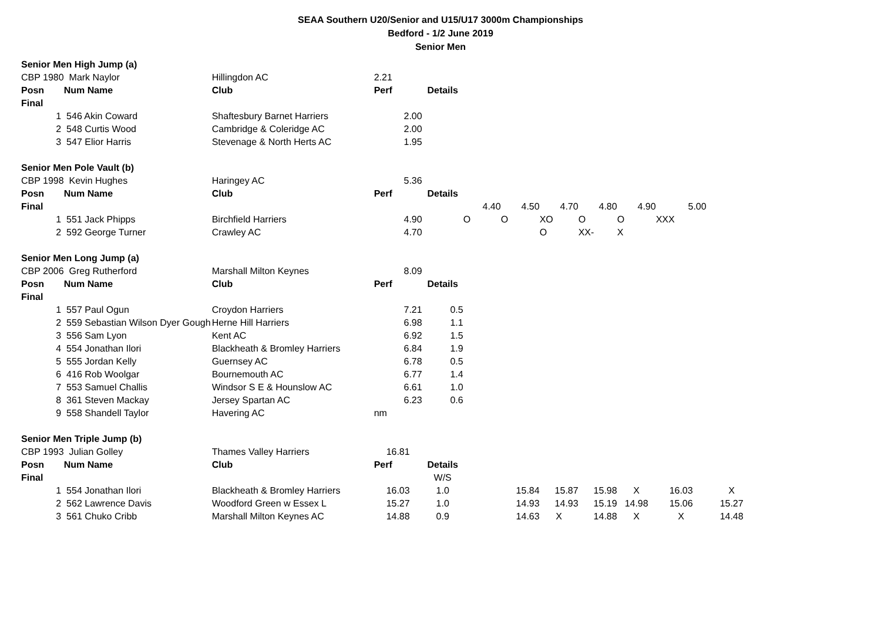SEAA Southern U20/Senior and U15/U17 3000m Championships
Bedford - 1/2 June 2019
Senior Men
| Senior Men High Jump (a) | | | | | | | | | | | |
| CBP 1980 | Mark Naylor | Hillingdon AC | 2.21 | | | | | | | | |
| Posn | Num Name | Club | Perf | Details | | | | | | | |
| Final | | | | | | | | | | | |
| 1 | 546 Akin Coward | Shaftesbury Barnet Harriers | 2.00 | | | | | | | | |
| 2 | 548 Curtis Wood | Cambridge & Coleridge AC | 2.00 | | | | | | | | |
| 3 | 547 Elior Harris | Stevenage & North Herts AC | 1.95 | | | | | | | | |
| Senior Men Pole Vault (b) | | | | | | | | | | | |
| CBP 1998 | Kevin Hughes | Haringey AC | 5.36 | | | | | | | | |
| Posn | Num Name | Club | Perf | Details | | | | | | | |
| Final | | | | | 4.40 | 4.50 | 4.70 | 4.80 | 4.90 | 5.00 | |
| 1 | 551 Jack Phipps | Birchfield Harriers | 4.90 | | O | O | XO | O | O | XXX | |
| 2 | 592 George Turner | Crawley AC | 4.70 | | | | O | XX- | X | | |
| Senior Men Long Jump (a) | | | | | | | | | | | |
| CBP 2006 | Greg Rutherford | Marshall Milton Keynes | 8.09 | | | | | | | | |
| Posn | Num Name | Club | Perf | Details | | | | | | | |
| Final | | | | | | | | | | | |
| 1 | 557 Paul Ogun | Croydon Harriers | 7.21 | 0.5 | | | | | | | |
| 2 | 559 Sebastian Wilson Dyer Gough | Herne Hill Harriers | 6.98 | 1.1 | | | | | | | |
| 3 | 556 Sam Lyon | Kent AC | 6.92 | 1.5 | | | | | | | |
| 4 | 554 Jonathan Ilori | Blackheath & Bromley Harriers | 6.84 | 1.9 | | | | | | | |
| 5 | 555 Jordan Kelly | Guernsey AC | 6.78 | 0.5 | | | | | | | |
| 6 | 416 Rob Woolgar | Bournemouth AC | 6.77 | 1.4 | | | | | | | |
| 7 | 553 Samuel Challis | Windsor S E & Hounslow AC | 6.61 | 1.0 | | | | | | | |
| 8 | 361 Steven Mackay | Jersey Spartan AC | 6.23 | 0.6 | | | | | | | |
| 9 | 558 Shandell Taylor | Havering AC | nm | | | | | | | | |
| Senior Men Triple Jump (b) | | | | | | | | | | | |
| CBP 1993 | Julian Golley | Thames Valley Harriers | 16.81 | | | | | | | | |
| Posn | Num Name | Club | Perf | Details | | | | | | | |
| Final | | | | W/S | | | | | | | |
| 1 | 554 Jonathan Ilori | Blackheath & Bromley Harriers | 16.03 | 1.0 | | 15.84 | 15.87 | 15.98 | X | 16.03 | X |
| 2 | 562 Lawrence Davis | Woodford Green w Essex L | 15.27 | 1.0 | | 14.93 | 14.93 | 15.19 | 14.98 | 15.06 | 15.27 |
| 3 | 561 Chuko Cribb | Marshall Milton Keynes AC | 14.88 | 0.9 | | 14.63 | X | 14.88 | X | X | 14.48 |